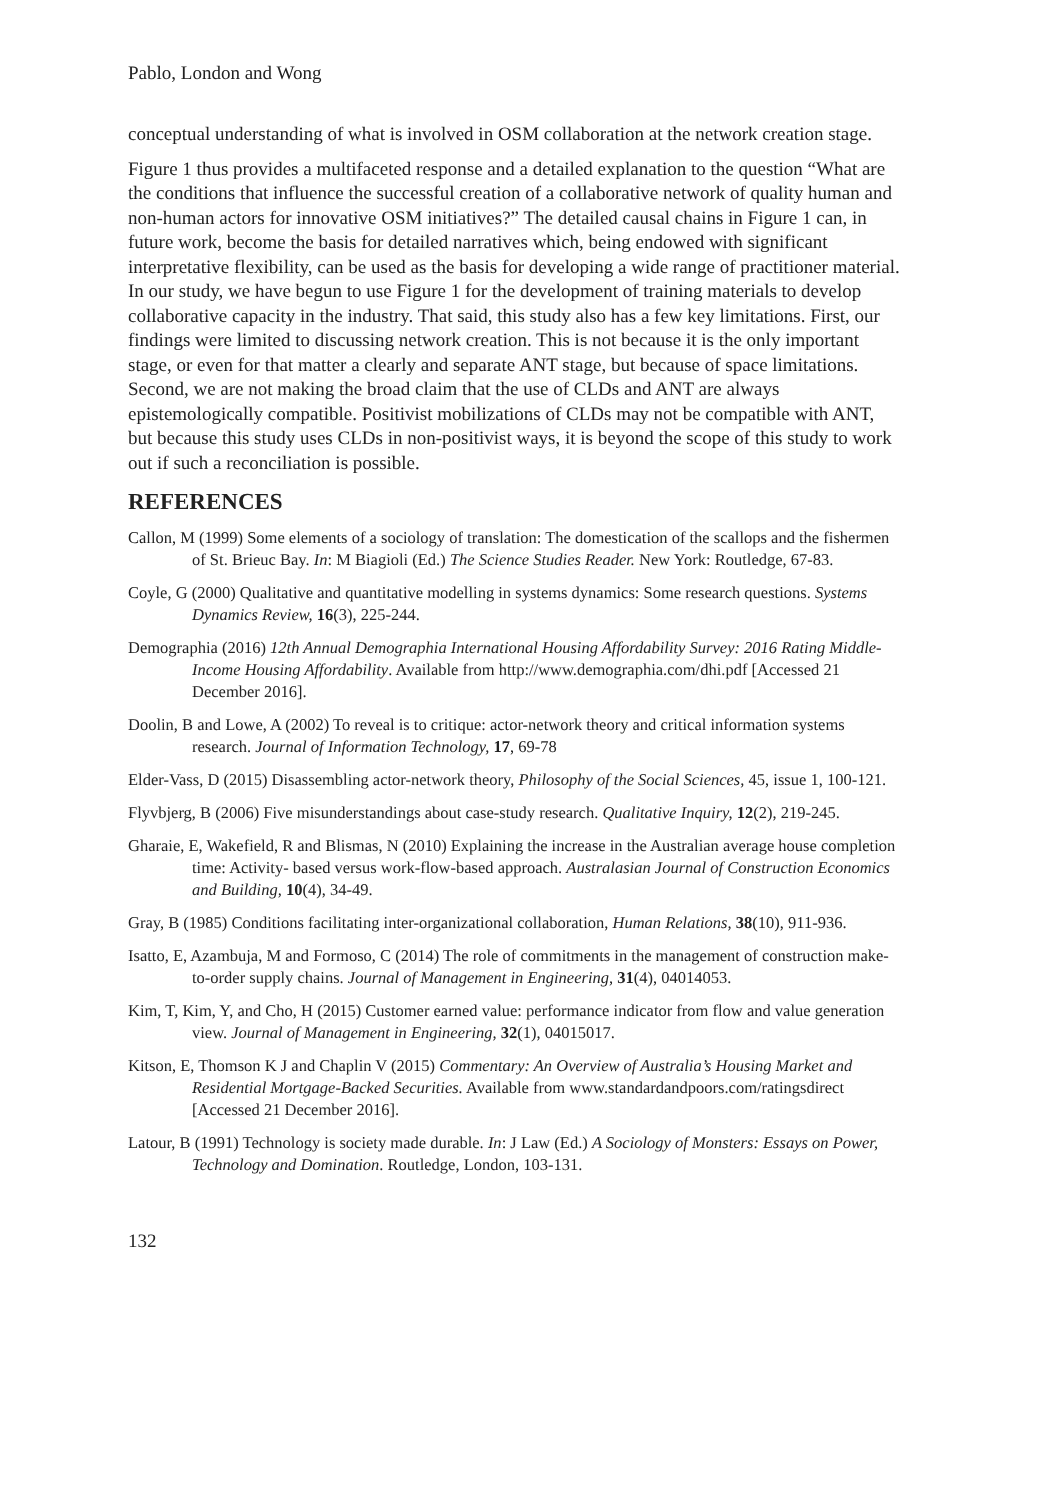Pablo, London and Wong
conceptual understanding of what is involved in OSM collaboration at the network creation stage.
Figure 1 thus provides a multifaceted response and a detailed explanation to the question “What are the conditions that influence the successful creation of a collaborative network of quality human and non-human actors for innovative OSM initiatives?” The detailed causal chains in Figure 1 can, in future work, become the basis for detailed narratives which, being endowed with significant interpretative flexibility, can be used as the basis for developing a wide range of practitioner material. In our study, we have begun to use Figure 1 for the development of training materials to develop collaborative capacity in the industry. That said, this study also has a few key limitations. First, our findings were limited to discussing network creation. This is not because it is the only important stage, or even for that matter a clearly and separate ANT stage, but because of space limitations. Second, we are not making the broad claim that the use of CLDs and ANT are always epistemologically compatible. Positivist mobilizations of CLDs may not be compatible with ANT, but because this study uses CLDs in non-positivist ways, it is beyond the scope of this study to work out if such a reconciliation is possible.
REFERENCES
Callon, M (1999) Some elements of a sociology of translation: The domestication of the scallops and the fishermen of St. Brieuc Bay. In: M Biagioli (Ed.) The Science Studies Reader. New York: Routledge, 67-83.
Coyle, G (2000) Qualitative and quantitative modelling in systems dynamics: Some research questions. Systems Dynamics Review, 16(3), 225-244.
Demographia (2016) 12th Annual Demographia International Housing Affordability Survey: 2016 Rating Middle-Income Housing Affordability. Available from http://www.demographia.com/dhi.pdf [Accessed 21 December 2016].
Doolin, B and Lowe, A (2002) To reveal is to critique: actor-network theory and critical information systems research. Journal of Information Technology, 17, 69-78
Elder-Vass, D (2015) Disassembling actor-network theory, Philosophy of the Social Sciences, 45, issue 1, 100-121.
Flyvbjerg, B (2006) Five misunderstandings about case-study research. Qualitative Inquiry, 12(2), 219-245.
Gharaie, E, Wakefield, R and Blismas, N (2010) Explaining the increase in the Australian average house completion time: Activity- based versus work-flow-based approach. Australasian Journal of Construction Economics and Building, 10(4), 34-49.
Gray, B (1985) Conditions facilitating inter-organizational collaboration, Human Relations, 38(10), 911-936.
Isatto, E, Azambuja, M and Formoso, C (2014) The role of commitments in the management of construction make-to-order supply chains. Journal of Management in Engineering, 31(4), 04014053.
Kim, T, Kim, Y, and Cho, H (2015) Customer earned value: performance indicator from flow and value generation view. Journal of Management in Engineering, 32(1), 04015017.
Kitson, E, Thomson K J and Chaplin V (2015) Commentary: An Overview of Australia’s Housing Market and Residential Mortgage-Backed Securities. Available from www.standardandpoors.com/ratingsdirect [Accessed 21 December 2016].
Latour, B (1991) Technology is society made durable. In: J Law (Ed.) A Sociology of Monsters: Essays on Power, Technology and Domination. Routledge, London, 103-131.
132